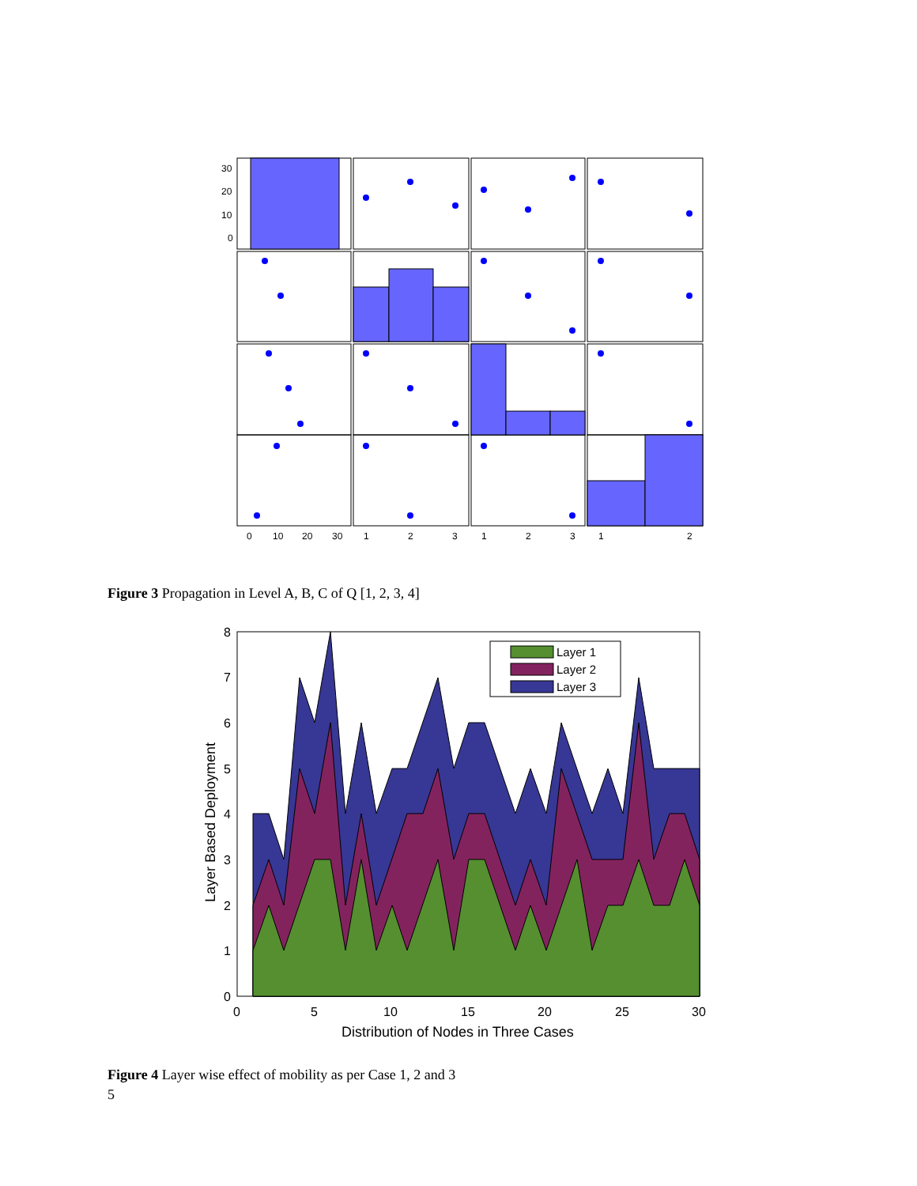30
20
10
0
0
10
20
30
1
2
3
1
2
3
1
2
Figure 3 Propagation in Level A, B, C of Q [1, 2, 3, 4]
Layer 1
Layer 2
Layer 3
8
7
6
5
4
3
2
1
0
0
5
10
15
20
25
30
Distribution of Nodes in Three Cases
Layer Based Deployment
Figure 4 Layer wise effect of mobility as per Case 1, 2 and 3
5